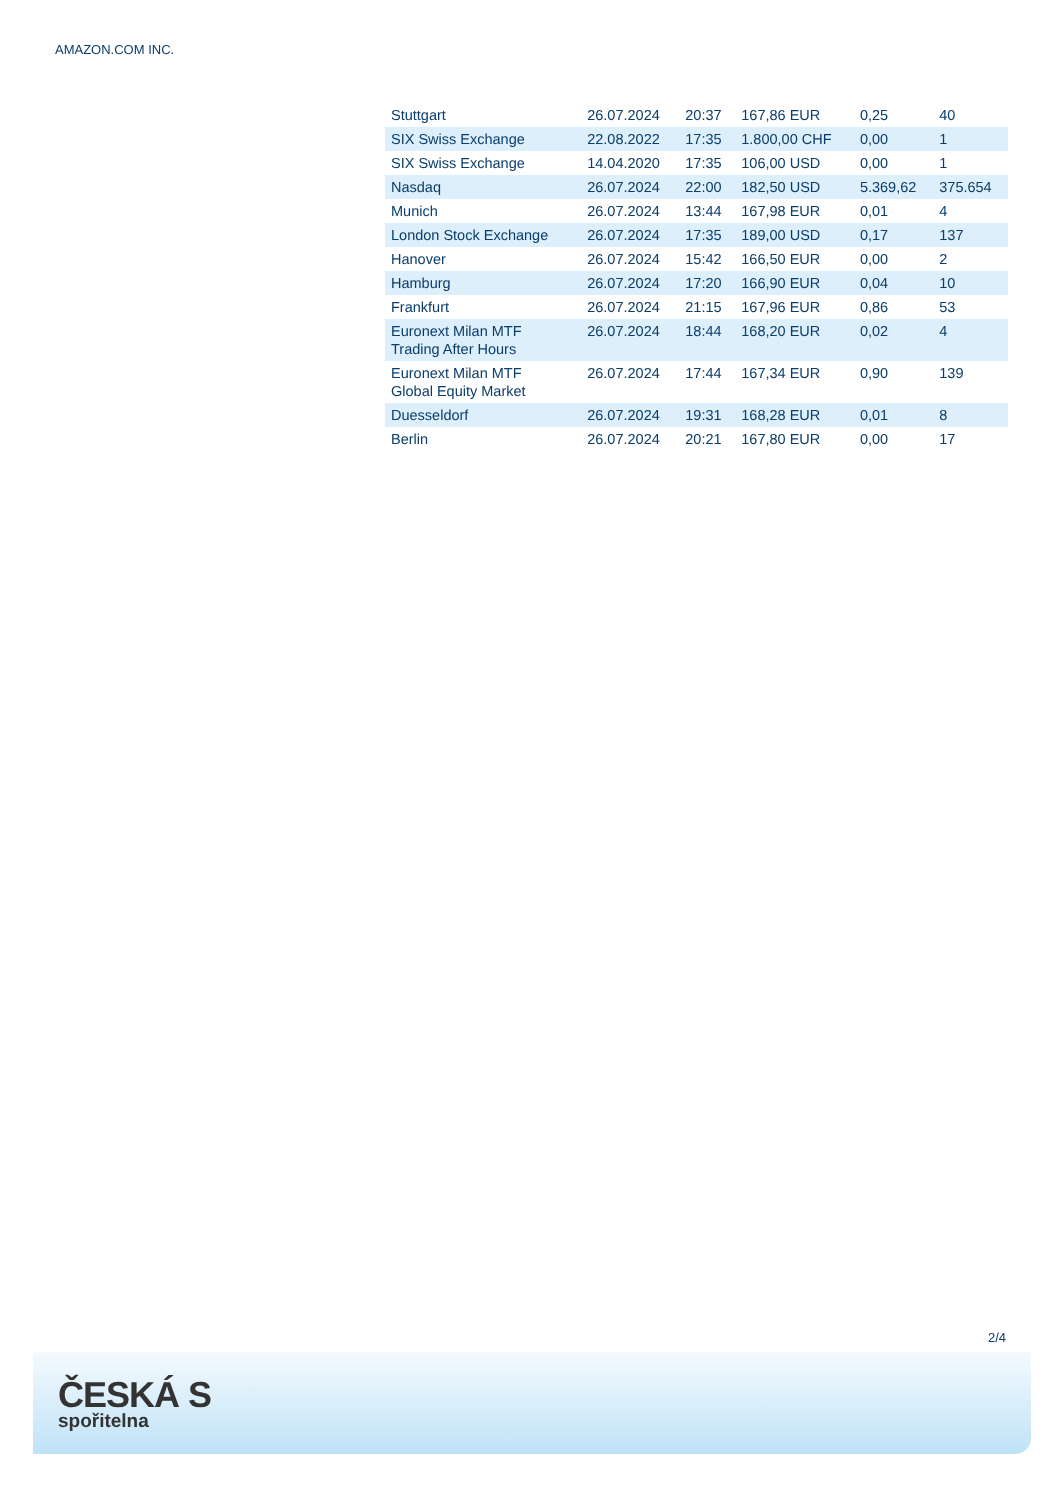AMAZON.COM INC.
| Stuttgart | 26.07.2024 | 20:37 | 167,86 EUR | 0,25 | 40 |
| SIX Swiss Exchange | 22.08.2022 | 17:35 | 1.800,00 CHF | 0,00 | 1 |
| SIX Swiss Exchange | 14.04.2020 | 17:35 | 106,00 USD | 0,00 | 1 |
| Nasdaq | 26.07.2024 | 22:00 | 182,50 USD | 5.369,62 | 375.654 |
| Munich | 26.07.2024 | 13:44 | 167,98 EUR | 0,01 | 4 |
| London Stock Exchange | 26.07.2024 | 17:35 | 189,00 USD | 0,17 | 137 |
| Hanover | 26.07.2024 | 15:42 | 166,50 EUR | 0,00 | 2 |
| Hamburg | 26.07.2024 | 17:20 | 166,90 EUR | 0,04 | 10 |
| Frankfurt | 26.07.2024 | 21:15 | 167,96 EUR | 0,86 | 53 |
| Euronext Milan MTF Trading After Hours | 26.07.2024 | 18:44 | 168,20 EUR | 0,02 | 4 |
| Euronext Milan MTF Global Equity Market | 26.07.2024 | 17:44 | 167,34 EUR | 0,90 | 139 |
| Duesseldorf | 26.07.2024 | 19:31 | 168,28 EUR | 0,01 | 8 |
| Berlin | 26.07.2024 | 20:21 | 167,80 EUR | 0,00 | 17 |
2/4
ČESKÁ S
spořitelna